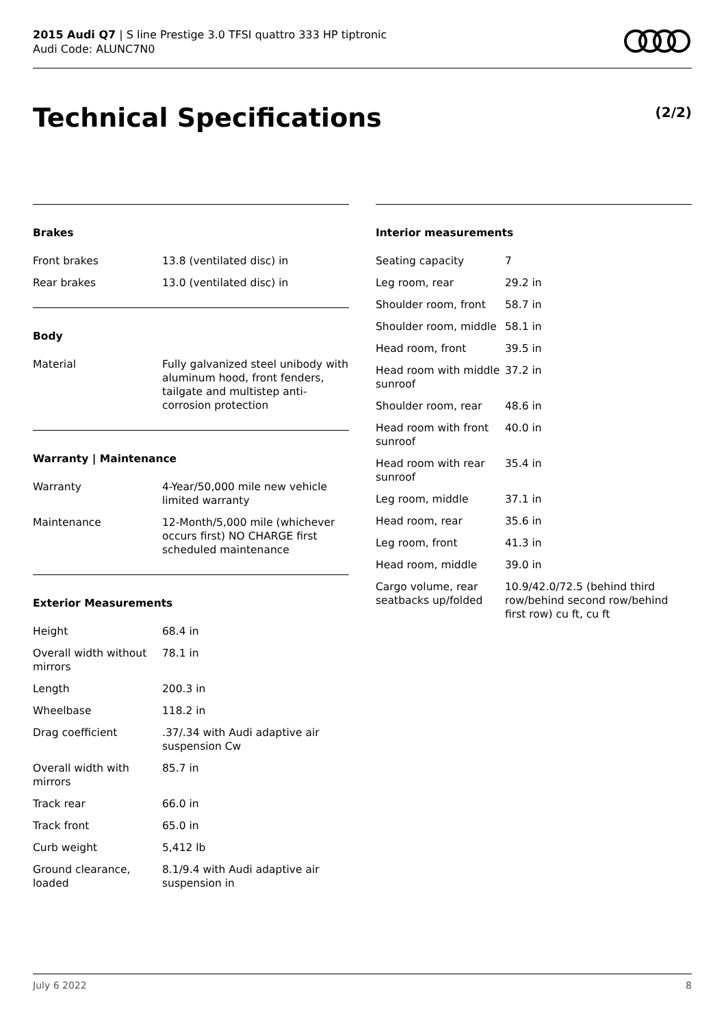2015 Audi Q7 | S line Prestige 3.0 TFSI quattro 333 HP tiptronic
Audi Code: ALUNC7N0
Technical Specifications (2/2)
Brakes
| Front brakes | 13.8 (ventilated disc) in |
| Rear brakes | 13.0 (ventilated disc) in |
Body
| Material | Fully galvanized steel unibody with aluminum hood, front fenders, tailgate and multistep anti-corrosion protection |
Warranty | Maintenance
| Warranty | 4-Year/50,000 mile new vehicle limited warranty |
| Maintenance | 12-Month/5,000 mile (whichever occurs first) NO CHARGE first scheduled maintenance |
Exterior Measurements
| Height | 68.4 in |
| Overall width without mirrors | 78.1 in |
| Length | 200.3 in |
| Wheelbase | 118.2 in |
| Drag coefficient | .37/.34 with Audi adaptive air suspension Cw |
| Overall width with mirrors | 85.7 in |
| Track rear | 66.0 in |
| Track front | 65.0 in |
| Curb weight | 5,412 lb |
| Ground clearance, loaded | 8.1/9.4 with Audi adaptive air suspension in |
Interior measurements
| Seating capacity | 7 |
| Leg room, rear | 29.2 in |
| Shoulder room, front | 58.7 in |
| Shoulder room, middle | 58.1 in |
| Head room, front | 39.5 in |
| Head room with middle sunroof | 37.2 in |
| Shoulder room, rear | 48.6 in |
| Head room with front sunroof | 40.0 in |
| Head room with rear sunroof | 35.4 in |
| Leg room, middle | 37.1 in |
| Head room, rear | 35.6 in |
| Leg room, front | 41.3 in |
| Head room, middle | 39.0 in |
| Cargo volume, rear seatbacks up/folded | 10.9/42.0/72.5 (behind third row/behind second row/behind first row) cu ft, cu ft |
July 6 2022 8